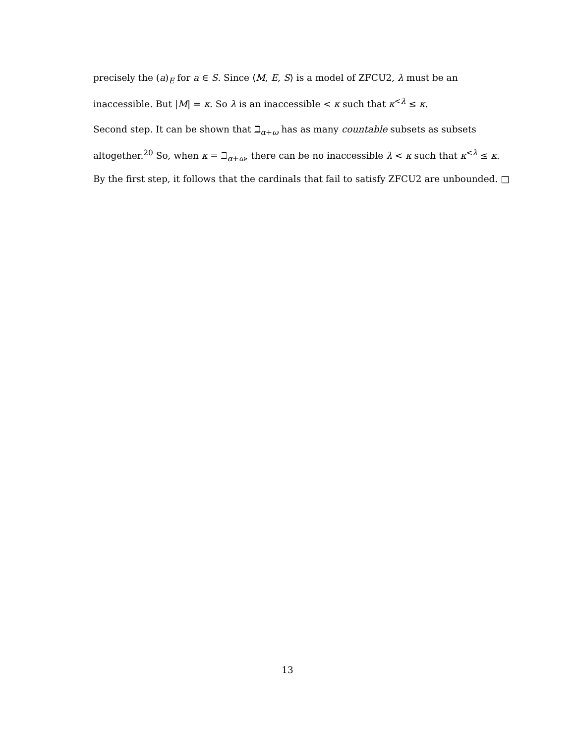precisely the (a)<sub>E</sub> for a ∈ S. Since ⟨M, E, S⟩ is a model of ZFCU2, λ must be an inaccessible. But |M| = κ. So λ is an inaccessible < κ such that κ<sup><λ</sup> ≤ κ.
Second step. It can be shown that ℶ<sub>α+ω</sub> has as many countable subsets as subsets altogether.<sup>20</sup> So, when κ = ℶ<sub>α+ω</sub>, there can be no inaccessible λ < κ such that κ<sup><λ</sup> ≤ κ. By the first step, it follows that the cardinals that fail to satisfy ZFCU2 are unbounded. □
13